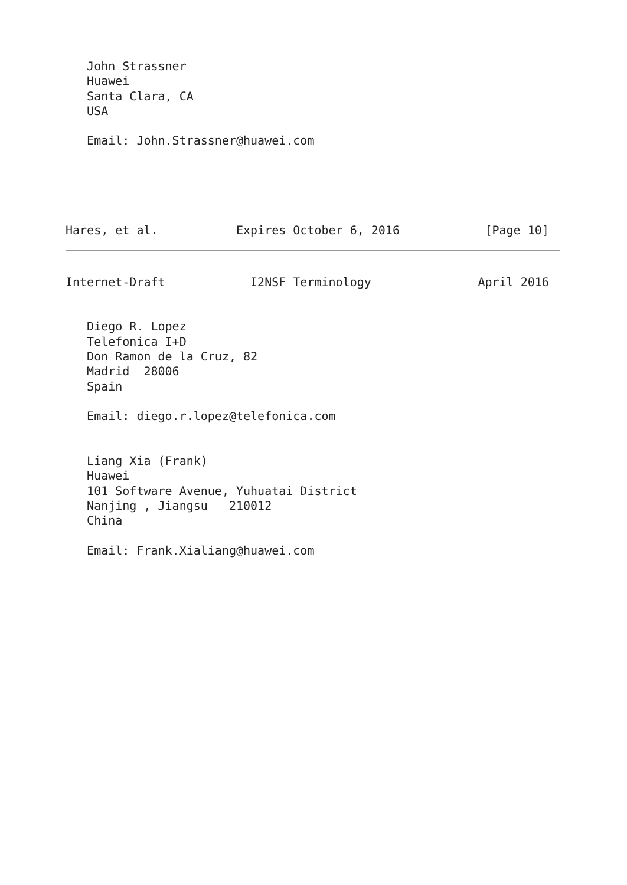John Strassner
   Huawei
   Santa Clara, CA
   USA

   Email: John.Strassner@huawei.com





Hares, et al.           Expires October 6, 2016            [Page 10]
Internet-Draft            I2NSF Terminology               April 2016


   Diego R. Lopez
   Telefonica I+D
   Don Ramon de la Cruz, 82
   Madrid  28006
   Spain

   Email: diego.r.lopez@telefonica.com


   Liang Xia (Frank)
   Huawei
   101 Software Avenue, Yuhuatai District
   Nanjing , Jiangsu   210012
   China

   Email: Frank.Xialiang@huawei.com